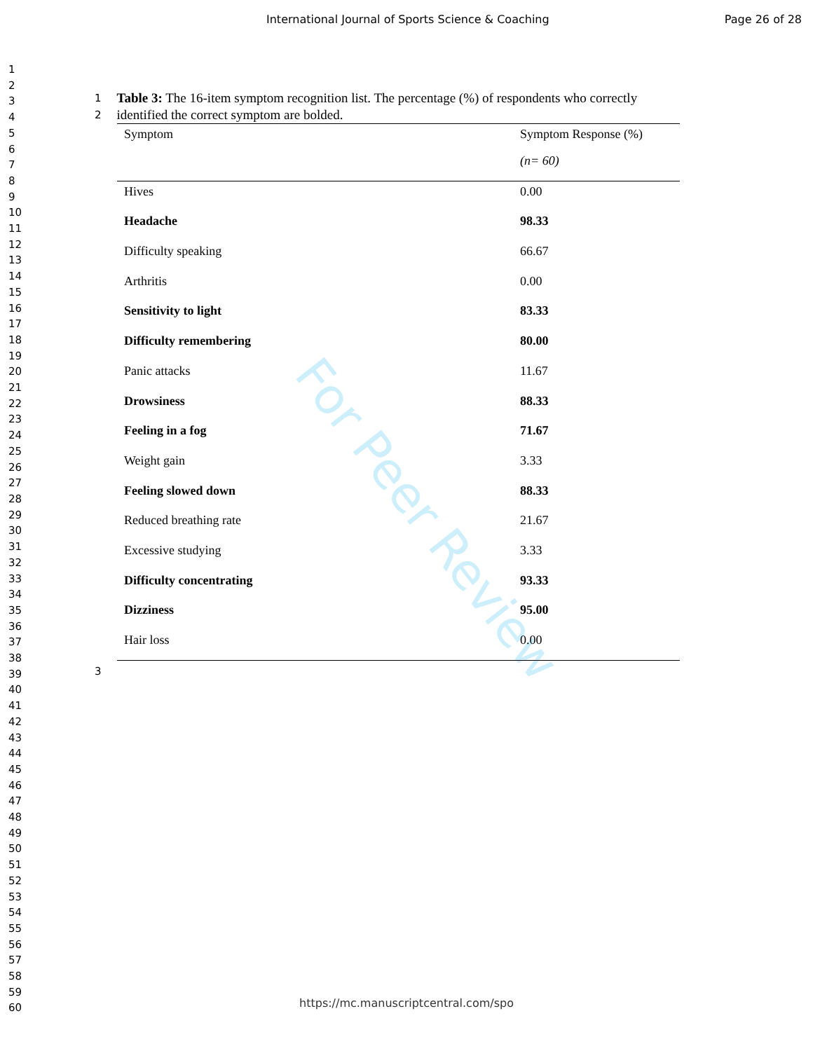For Peer Review
International Journal of Sports Science & Coaching Page 26 of 28
1
2
3
4
5
6
7
8
9
10
11
12
13
14
15
16
17
18
19
20
21
22
23
24
25
26
27
28
29
30
31
32
33
34
35
36
37
38
39
40
41
42
43
44
45
46
47
48
49
50
51
52
53
54
55
56
57
58
59
60
1
2 Table 3: The 16-item symptom recognition list. The percentage (%) of respondents who correctly identified the correct symptom are bolded.
| Symptom | Symptom Response (%) |
| --- | --- |
| | (n= 60) |
| Hives | 0.00 |
| Headache | 98.33 |
| Difficulty speaking | 66.67 |
| Arthritis | 0.00 |
| Sensitivity to light | 83.33 |
| Difficulty remembering | 80.00 |
| Panic attacks | 11.67 |
| Drowsiness | 88.33 |
| Feeling in a fog | 71.67 |
| Weight gain | 3.33 |
| Feeling slowed down | 88.33 |
| Reduced breathing rate | 21.67 |
| Excessive studying | 3.33 |
| Difficulty concentrating | 93.33 |
| Dizziness | 95.00 |
| Hair loss | 0.00 |
3
https://mc.manuscriptcentral.com/spo